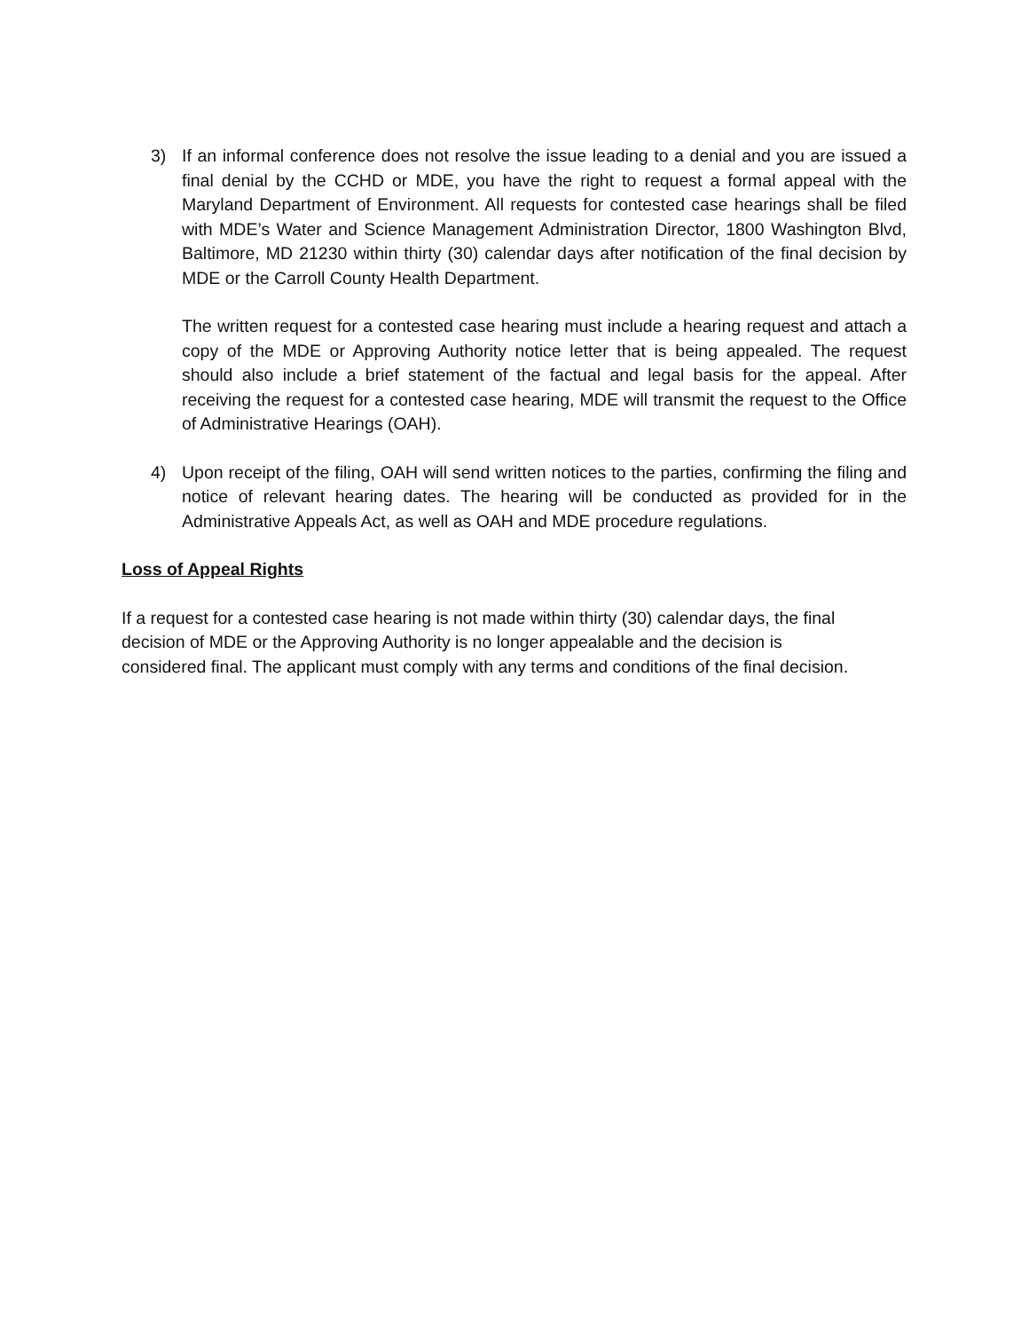3) If an informal conference does not resolve the issue leading to a denial and you are issued a final denial by the CCHD or MDE, you have the right to request a formal appeal with the Maryland Department of Environment. All requests for contested case hearings shall be filed with MDE’s Water and Science Management Administration Director, 1800 Washington Blvd, Baltimore, MD 21230 within thirty (30) calendar days after notification of the final decision by MDE or the Carroll County Health Department.
The written request for a contested case hearing must include a hearing request and attach a copy of the MDE or Approving Authority notice letter that is being appealed. The request should also include a brief statement of the factual and legal basis for the appeal. After receiving the request for a contested case hearing, MDE will transmit the request to the Office of Administrative Hearings (OAH).
4) Upon receipt of the filing, OAH will send written notices to the parties, confirming the filing and notice of relevant hearing dates. The hearing will be conducted as provided for in the Administrative Appeals Act, as well as OAH and MDE procedure regulations.
Loss of Appeal Rights
If a request for a contested case hearing is not made within thirty (30) calendar days, the final
decision of MDE or the Approving Authority is no longer appealable and the decision is
considered final. The applicant must comply with any terms and conditions of the final decision.